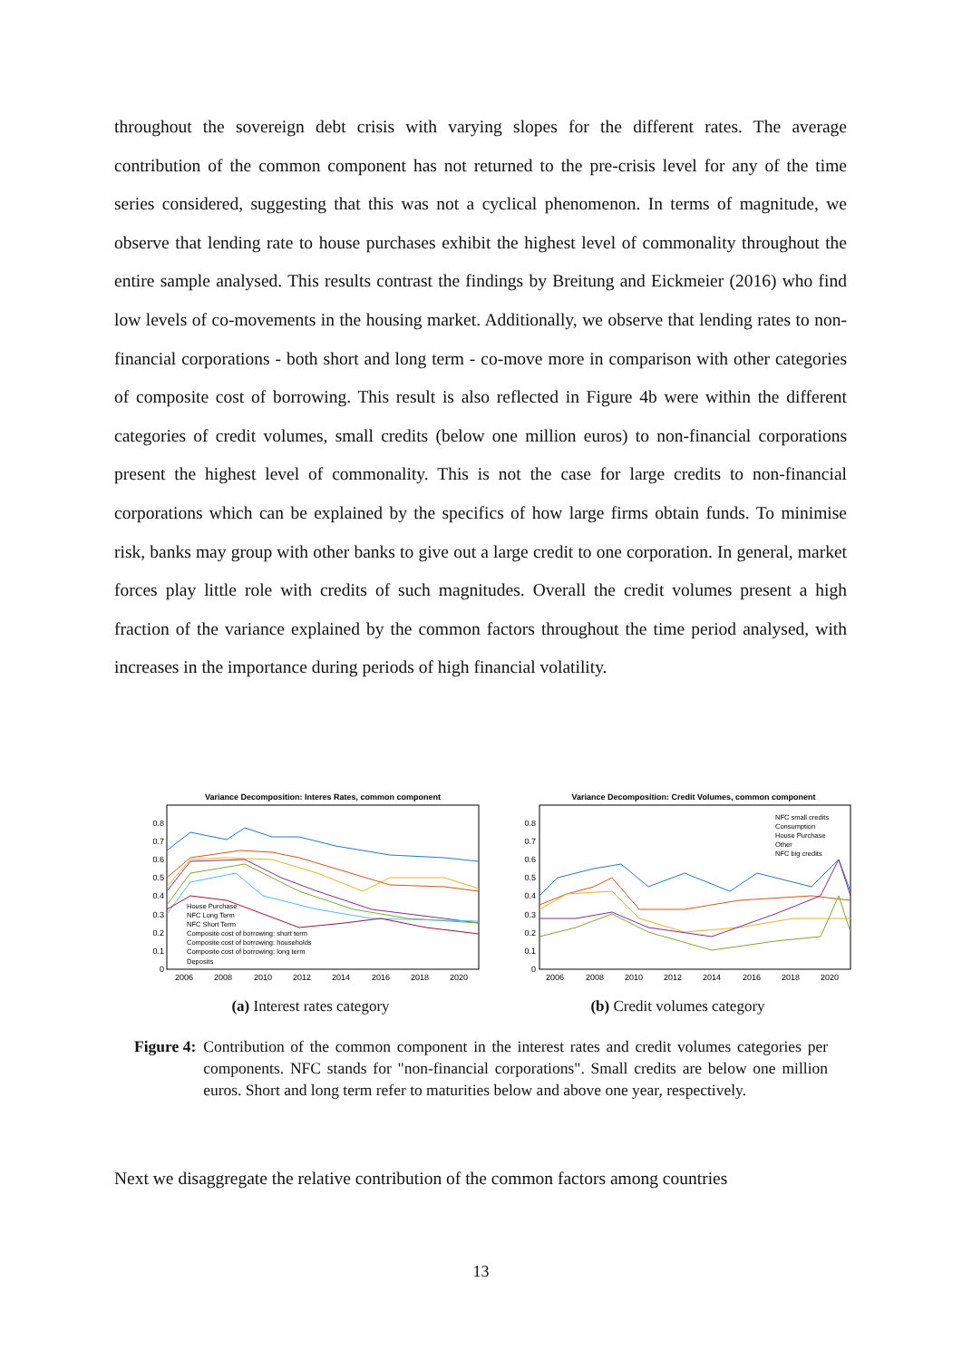throughout the sovereign debt crisis with varying slopes for the different rates. The average contribution of the common component has not returned to the pre-crisis level for any of the time series considered, suggesting that this was not a cyclical phenomenon. In terms of magnitude, we observe that lending rate to house purchases exhibit the highest level of commonality throughout the entire sample analysed. This results contrast the findings by Breitung and Eickmeier (2016) who find low levels of co-movements in the housing market. Additionally, we observe that lending rates to non-financial corporations - both short and long term - co-move more in comparison with other categories of composite cost of borrowing. This result is also reflected in Figure 4b were within the different categories of credit volumes, small credits (below one million euros) to non-financial corporations present the highest level of commonality. This is not the case for large credits to non-financial corporations which can be explained by the specifics of how large firms obtain funds. To minimise risk, banks may group with other banks to give out a large credit to one corporation. In general, market forces play little role with credits of such magnitudes. Overall the credit volumes present a high fraction of the variance explained by the common factors throughout the time period analysed, with increases in the importance during periods of high financial volatility.
Variance Decomposition: Interes Rates, common component
0.8
0.7
0.6
0.5
0.4
0.3
0.2
0.1
0
2006
2008
2010
2012
2014
2016
2018
2020
House Purchase
NFC Long Term
NFC Short Term
Composite cost of borrowing: short term
Composite cost of borrowing: households
Composite cost of borrowing: long term
Deposits
(a) Interest rates category
Variance Decomposition: Credit Volumes, common component
0.8
0.7
0.6
0.5
0.4
0.3
0.2
0.1
0
2006
2008
2010
2012
2014
2016
2018
2020
NFC small credits
Consumption
House Purchase
Other
NFC big credits
(b) Credit volumes category
Figure 4: Contribution of the common component in the interest rates and credit volumes categories per components. NFC stands for "non-financial corporations". Small credits are below one million euros. Short and long term refer to maturities below and above one year, respectively.
Next we disaggregate the relative contribution of the common factors among countries
13